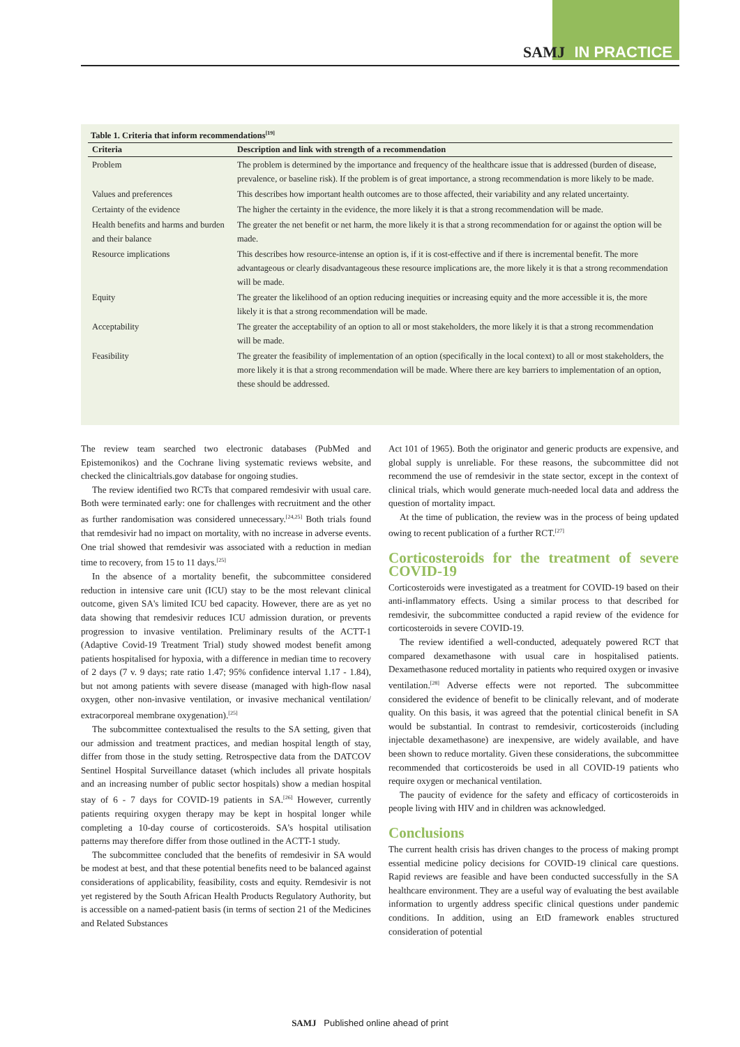SAMJ IN PRACTICE
Table 1. Criteria that inform recommendations<sup>[19]</sup>
| Criteria | Description and link with strength of a recommendation |
| --- | --- |
| Problem | The problem is determined by the importance and frequency of the healthcare issue that is addressed (burden of disease, prevalence, or baseline risk). If the problem is of great importance, a strong recommendation is more likely to be made. |
| Values and preferences | This describes how important health outcomes are to those affected, their variability and any related uncertainty. |
| Certainty of the evidence | The higher the certainty in the evidence, the more likely it is that a strong recommendation will be made. |
| Health benefits and harms and burden and their balance | The greater the net benefit or net harm, the more likely it is that a strong recommendation for or against the option will be made. |
| Resource implications | This describes how resource-intense an option is, if it is cost-effective and if there is incremental benefit. The more advantageous or clearly disadvantageous these resource implications are, the more likely it is that a strong recommendation will be made. |
| Equity | The greater the likelihood of an option reducing inequities or increasing equity and the more accessible it is, the more likely it is that a strong recommendation will be made. |
| Acceptability | The greater the acceptability of an option to all or most stakeholders, the more likely it is that a strong recommendation will be made. |
| Feasibility | The greater the feasibility of implementation of an option (specifically in the local context) to all or most stakeholders, the more likely it is that a strong recommendation will be made. Where there are key barriers to implementation of an option, these should be addressed. |
The review team searched two electronic databases (PubMed and Epistemonikos) and the Cochrane living systematic reviews website, and checked the clinicaltrials.gov database for ongoing studies.
The review identified two RCTs that compared remdesivir with usual care. Both were terminated early: one for challenges with recruitment and the other as further randomisation was considered unnecessary.<sup>[24,25]</sup> Both trials found that remdesivir had no impact on mortality, with no increase in adverse events. One trial showed that remdesivir was associated with a reduction in median time to recovery, from 15 to 11 days.<sup>[25]</sup>
In the absence of a mortality benefit, the subcommittee considered reduction in intensive care unit (ICU) stay to be the most relevant clinical outcome, given SA's limited ICU bed capacity. However, there are as yet no data showing that remdesivir reduces ICU admission duration, or prevents progression to invasive ventilation. Preliminary results of the ACTT-1 (Adaptive Covid-19 Treatment Trial) study showed modest benefit among patients hospitalised for hypoxia, with a difference in median time to recovery of 2 days (7 v. 9 days; rate ratio 1.47; 95% confidence interval 1.17 - 1.84), but not among patients with severe disease (managed with high-flow nasal oxygen, other non-invasive ventilation, or invasive mechanical ventilation/ extracorporeal membrane oxygenation).<sup>[25]</sup>
The subcommittee contextualised the results to the SA setting, given that our admission and treatment practices, and median hospital length of stay, differ from those in the study setting. Retrospective data from the DATCOV Sentinel Hospital Surveillance dataset (which includes all private hospitals and an increasing number of public sector hospitals) show a median hospital stay of 6 - 7 days for COVID-19 patients in SA.<sup>[26]</sup> However, currently patients requiring oxygen therapy may be kept in hospital longer while completing a 10-day course of corticosteroids. SA's hospital utilisation patterns may therefore differ from those outlined in the ACTT-1 study.
The subcommittee concluded that the benefits of remdesivir in SA would be modest at best, and that these potential benefits need to be balanced against considerations of applicability, feasibility, costs and equity. Remdesivir is not yet registered by the South African Health Products Regulatory Authority, but is accessible on a named-patient basis (in terms of section 21 of the Medicines and Related Substances
Act 101 of 1965). Both the originator and generic products are expensive, and global supply is unreliable. For these reasons, the subcommittee did not recommend the use of remdesivir in the state sector, except in the context of clinical trials, which would generate much-needed local data and address the question of mortality impact.
At the time of publication, the review was in the process of being updated owing to recent publication of a further RCT.<sup>[27]</sup>
Corticosteroids for the treatment of severe COVID-19
Corticosteroids were investigated as a treatment for COVID-19 based on their anti-inflammatory effects. Using a similar process to that described for remdesivir, the subcommittee conducted a rapid review of the evidence for corticosteroids in severe COVID-19.
The review identified a well-conducted, adequately powered RCT that compared dexamethasone with usual care in hospitalised patients. Dexamethasone reduced mortality in patients who required oxygen or invasive ventilation.<sup>[28]</sup> Adverse effects were not reported. The subcommittee considered the evidence of benefit to be clinically relevant, and of moderate quality. On this basis, it was agreed that the potential clinical benefit in SA would be substantial. In contrast to remdesivir, corticosteroids (including injectable dexamethasone) are inexpensive, are widely available, and have been shown to reduce mortality. Given these considerations, the subcommittee recommended that corticosteroids be used in all COVID-19 patients who require oxygen or mechanical ventilation.
The paucity of evidence for the safety and efficacy of corticosteroids in people living with HIV and in children was acknowledged.
Conclusions
The current health crisis has driven changes to the process of making prompt essential medicine policy decisions for COVID-19 clinical care questions. Rapid reviews are feasible and have been conducted successfully in the SA healthcare environment. They are a useful way of evaluating the best available information to urgently address specific clinical questions under pandemic conditions. In addition, using an EtD framework enables structured consideration of potential
SAMJ Published online ahead of print